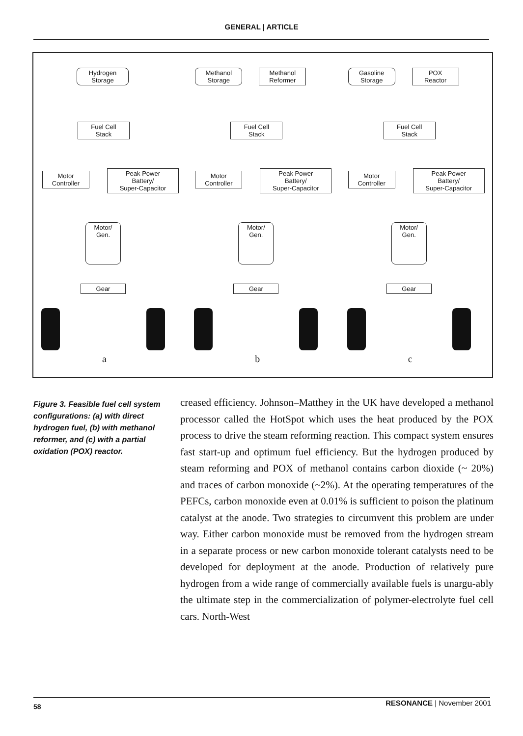GENERAL | ARTICLE
Hydrogen
Storage
Fuel Cell
Stack
Motor
Controller
Peak Power
Battery/
Super-Capacitor
Motor/
Gen.
Gear
a
Methanol
Storage
Methanol
Reformer
Fuel Cell
Stack
Motor
Controller
Peak Power
Battery/
Super-Capacitor
Motor/
Gen.
Gear
b
Gasoline
Storage
POX
Reactor
Fuel Cell
Stack
Motor
Controller
Peak Power
Battery/
Super-Capacitor
Motor/
Gen.
Gear
c
Figure 3. Feasible fuel cell system configurations: (a) with direct hydrogen fuel, (b) with methanol reformer, and (c) with a partial oxidation (POX) reactor.
creased efficiency. Johnson–Matthey in the UK have developed a methanol processor called the HotSpot which uses the heat produced by the POX process to drive the steam reforming reaction. This compact system ensures fast start-up and optimum fuel efficiency. But the hydrogen produced by steam reforming and POX of methanol contains carbon dioxide (~ 20%) and traces of carbon monoxide (~2%). At the operating temperatures of the PEFCs, carbon monoxide even at 0.01% is sufficient to poison the platinum catalyst at the anode. Two strategies to circumvent this problem are under way. Either carbon monoxide must be removed from the hydrogen stream in a separate process or new carbon monoxide tolerant catalysts need to be developed for deployment at the anode. Production of relatively pure hydrogen from a wide range of commercially available fuels is unargu-ably the ultimate step in the commercialization of polymer-electrolyte fuel cell cars. North-West
58 RESONANCE | November 2001